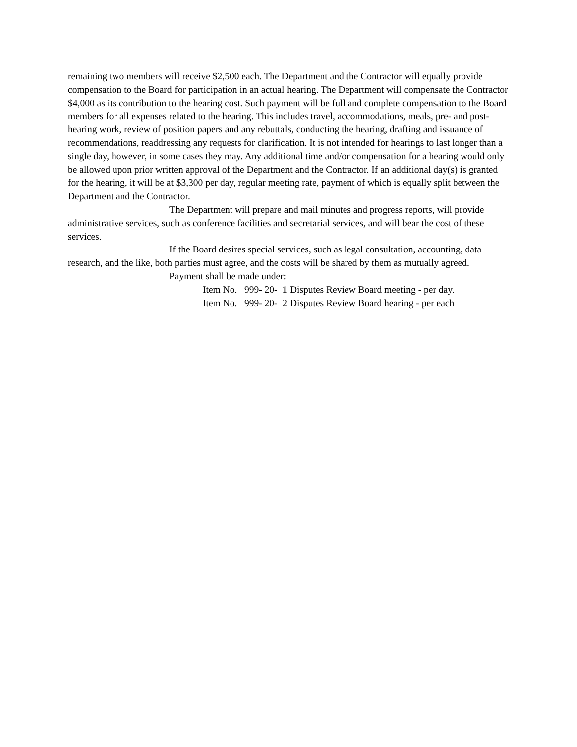remaining two members will receive $2,500 each. The Department and the Contractor will equally provide compensation to the Board for participation in an actual hearing. The Department will compensate the Contractor $4,000 as its contribution to the hearing cost. Such payment will be full and complete compensation to the Board members for all expenses related to the hearing. This includes travel, accommodations, meals, pre- and post- hearing work, review of position papers and any rebuttals, conducting the hearing, drafting and issuance of recommendations, readdressing any requests for clarification. It is not intended for hearings to last longer than a single day, however, in some cases they may. Any additional time and/or compensation for a hearing would only be allowed upon prior written approval of the Department and the Contractor. If an additional day(s) is granted for the hearing, it will be at $3,300 per day, regular meeting rate, payment of which is equally split between the Department and the Contractor.
The Department will prepare and mail minutes and progress reports, will provide administrative services, such as conference facilities and secretarial services, and will bear the cost of these services.
If the Board desires special services, such as legal consultation, accounting, data research, and the like, both parties must agree, and the costs will be shared by them as mutually agreed.
Payment shall be made under:
Item No. 999- 20- 1 Disputes Review Board meeting - per day.
Item No. 999- 20- 2 Disputes Review Board hearing - per each